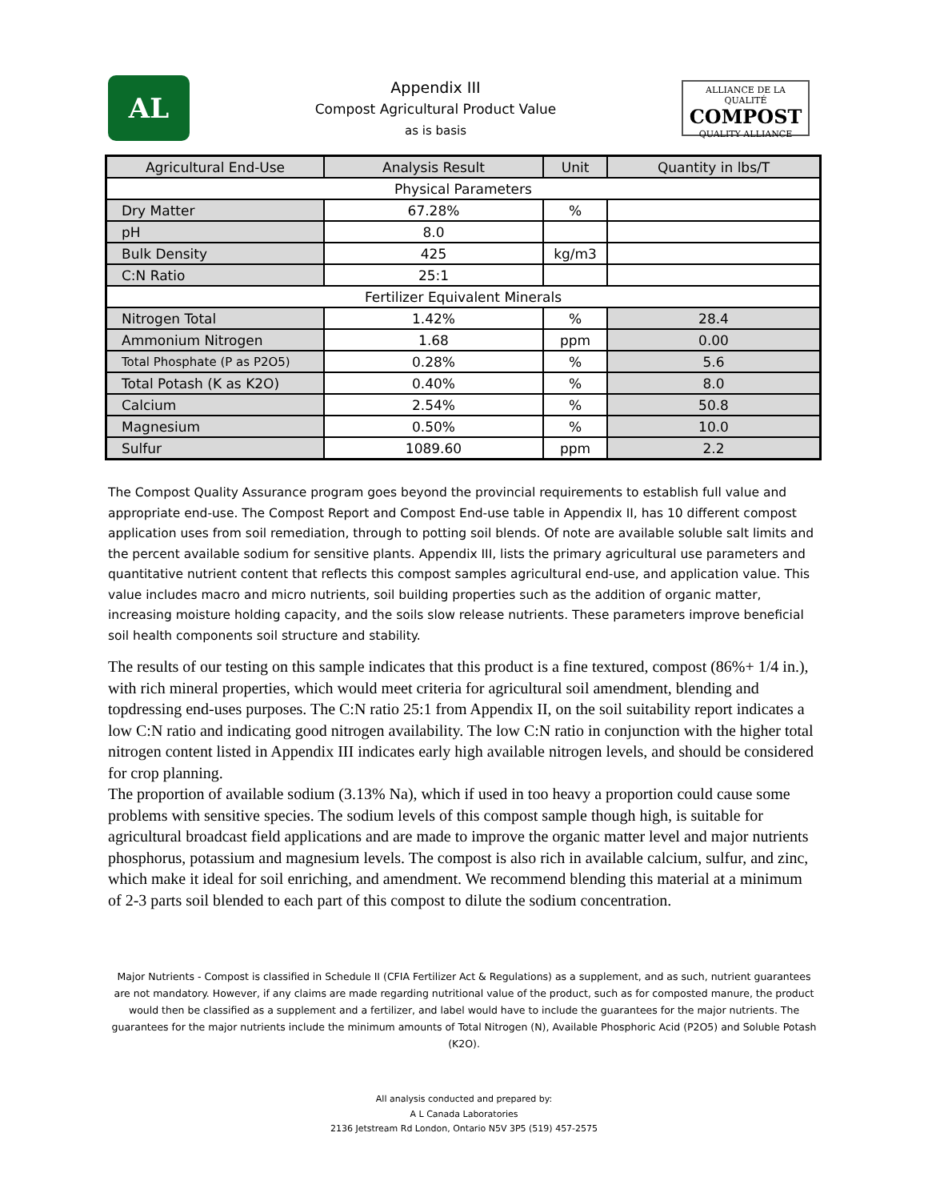AL
Appendix III
Compost Agricultural Product Value
as is basis
ALLIANCE DE LA QUALITÉ
COMPOST
QUALITY ALLIANCE
| Agricultural End-Use | Analysis Result | Unit | Quantity in lbs/T |
| --- | --- | --- | --- |
| Physical Parameters | | | |
| Dry Matter | 67.28% | % | |
| pH | 8.0 | | |
| Bulk Density | 425 | kg/m3 | |
| C:N Ratio | 25:1 | | |
| Fertilizer Equivalent Minerals | | | |
| Nitrogen Total | 1.42% | % | 28.4 |
| Ammonium Nitrogen | 1.68 | ppm | 0.00 |
| Total Phosphate (P as P2O5) | 0.28% | % | 5.6 |
| Total Potash (K as K2O) | 0.40% | % | 8.0 |
| Calcium | 2.54% | % | 50.8 |
| Magnesium | 0.50% | % | 10.0 |
| Sulfur | 1089.60 | ppm | 2.2 |
The Compost Quality Assurance program goes beyond the provincial requirements to establish full value and appropriate end-use. The Compost Report and Compost End-use table in Appendix II, has 10 different compost application uses from soil remediation, through to potting soil blends. Of note are available soluble salt limits and the percent available sodium for sensitive plants. Appendix III, lists the primary agricultural use parameters and quantitative nutrient content that reflects this compost samples agricultural end-use, and application value. This value includes macro and micro nutrients, soil building properties such as the addition of organic matter, increasing moisture holding capacity, and the soils slow release nutrients. These parameters improve beneficial soil health components soil structure and stability.
The results of our testing on this sample indicates that this product is a fine textured, compost (86%+ 1/4 in.), with rich mineral properties, which would meet criteria for agricultural soil amendment, blending and topdressing end-uses purposes. The C:N ratio 25:1 from Appendix II, on the soil suitability report indicates a low C:N ratio and indicating good nitrogen availability. The low C:N ratio in conjunction with the higher total nitrogen content listed in Appendix III indicates early high available nitrogen levels, and should be considered for crop planning.
The proportion of available sodium (3.13% Na), which if used in too heavy a proportion could cause some problems with sensitive species. The sodium levels of this compost sample though high, is suitable for agricultural broadcast field applications and are made to improve the organic matter level and major nutrients phosphorus, potassium and magnesium levels. The compost is also rich in available calcium, sulfur, and zinc, which make it ideal for soil enriching, and amendment. We recommend blending this material at a minimum of 2-3 parts soil blended to each part of this compost to dilute the sodium concentration.
Major Nutrients - Compost is classified in Schedule II (CFIA Fertilizer Act & Regulations) as a supplement, and as such, nutrient guarantees are not mandatory. However, if any claims are made regarding nutritional value of the product, such as for composted manure, the product would then be classified as a supplement and a fertilizer, and label would have to include the guarantees for the major nutrients. The guarantees for the major nutrients include the minimum amounts of Total Nitrogen (N), Available Phosphoric Acid (P2O5) and Soluble Potash (K2O).
All analysis conducted and prepared by:
A L Canada Laboratories
2136 Jetstream Rd London, Ontario N5V 3P5 (519) 457-2575